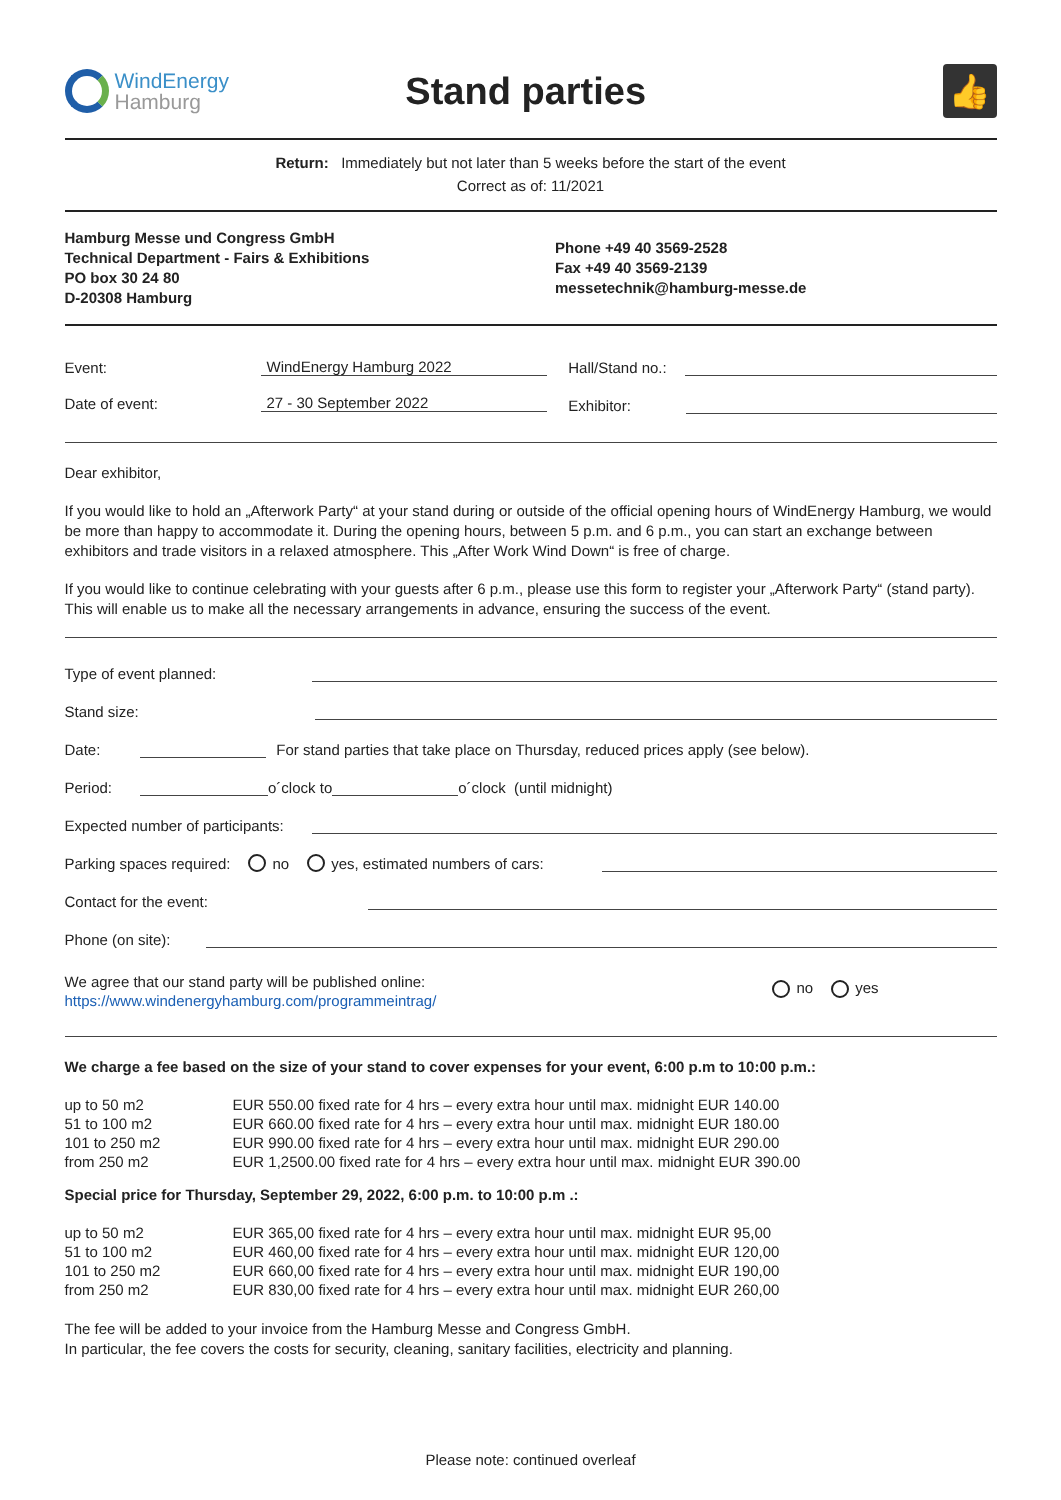WindEnergy
Hamburg
Stand parties
👍
Return: Immediately but not later than 5 weeks before the start of the event
Correct as of: 11/2021
Hamburg Messe und Congress GmbH
Technical Department - Fairs & Exhibitions
PO box 30 24 80
D-20308 Hamburg
Phone +49 40 3569-2528
Fax +49 40 3569-2139
messetechnik@hamburg-messe.de
Event: WindEnergy Hamburg 2022
Date of event: 27 - 30 September 2022
Hall/Stand no.:
Exhibitor:
Dear exhibitor,
If you would like to hold an „Afterwork Party“ at your stand during or outside of the official opening hours of WindEnergy Hamburg, we would be more than happy to accommodate it. During the opening hours, between 5 p.m. and 6 p.m., you can start an exchange between exhibitors and trade visitors in a relaxed atmosphere. This „After Work Wind Down“ is free of charge.
If you would like to continue celebrating with your guests after 6 p.m., please use this form to register your „Afterwork Party“ (stand party). This will enable us to make all the necessary arrangements in advance, ensuring the success of the event.
Type of event planned:
Stand size:
Date: For stand parties that take place on Thursday, reduced prices apply (see below).
Period: o´clock to o´clock (until midnight)
Expected number of participants:
Parking spaces required: no yes, estimated numbers of cars:
Contact for the event:
Phone (on site):
We agree that our stand party will be published online:
https://www.windenergyhamburg.com/programmeintrag/
no yes
We charge a fee based on the size of your stand to cover expenses for your event, 6:00 p.m to 10:00 p.m.:
| up to 50 m2 | EUR 550.00 fixed rate for 4 hrs – every extra hour until max. midnight EUR 140.00 |
| 51 to 100 m2 | EUR 660.00 fixed rate for 4 hrs – every extra hour until max. midnight EUR 180.00 |
| 101 to 250 m2 | EUR 990.00 fixed rate for 4 hrs – every extra hour until max. midnight EUR 290.00 |
| from 250 m2 | EUR 1,2500.00 fixed rate for 4 hrs – every extra hour until max. midnight EUR 390.00 |
Special price for Thursday, September 29, 2022, 6:00 p.m. to 10:00 p.m .:
| up to 50 m2 | EUR 365,00 fixed rate for 4 hrs – every extra hour until max. midnight EUR 95,00 |
| 51 to 100 m2 | EUR 460,00 fixed rate for 4 hrs – every extra hour until max. midnight EUR 120,00 |
| 101 to 250 m2 | EUR 660,00 fixed rate for 4 hrs – every extra hour until max. midnight EUR 190,00 |
| from 250 m2 | EUR 830,00 fixed rate for 4 hrs – every extra hour until max. midnight EUR 260,00 |
The fee will be added to your invoice from the Hamburg Messe and Congress GmbH.
In particular, the fee covers the costs for security, cleaning, sanitary facilities, electricity and planning.
Please note: continued overleaf